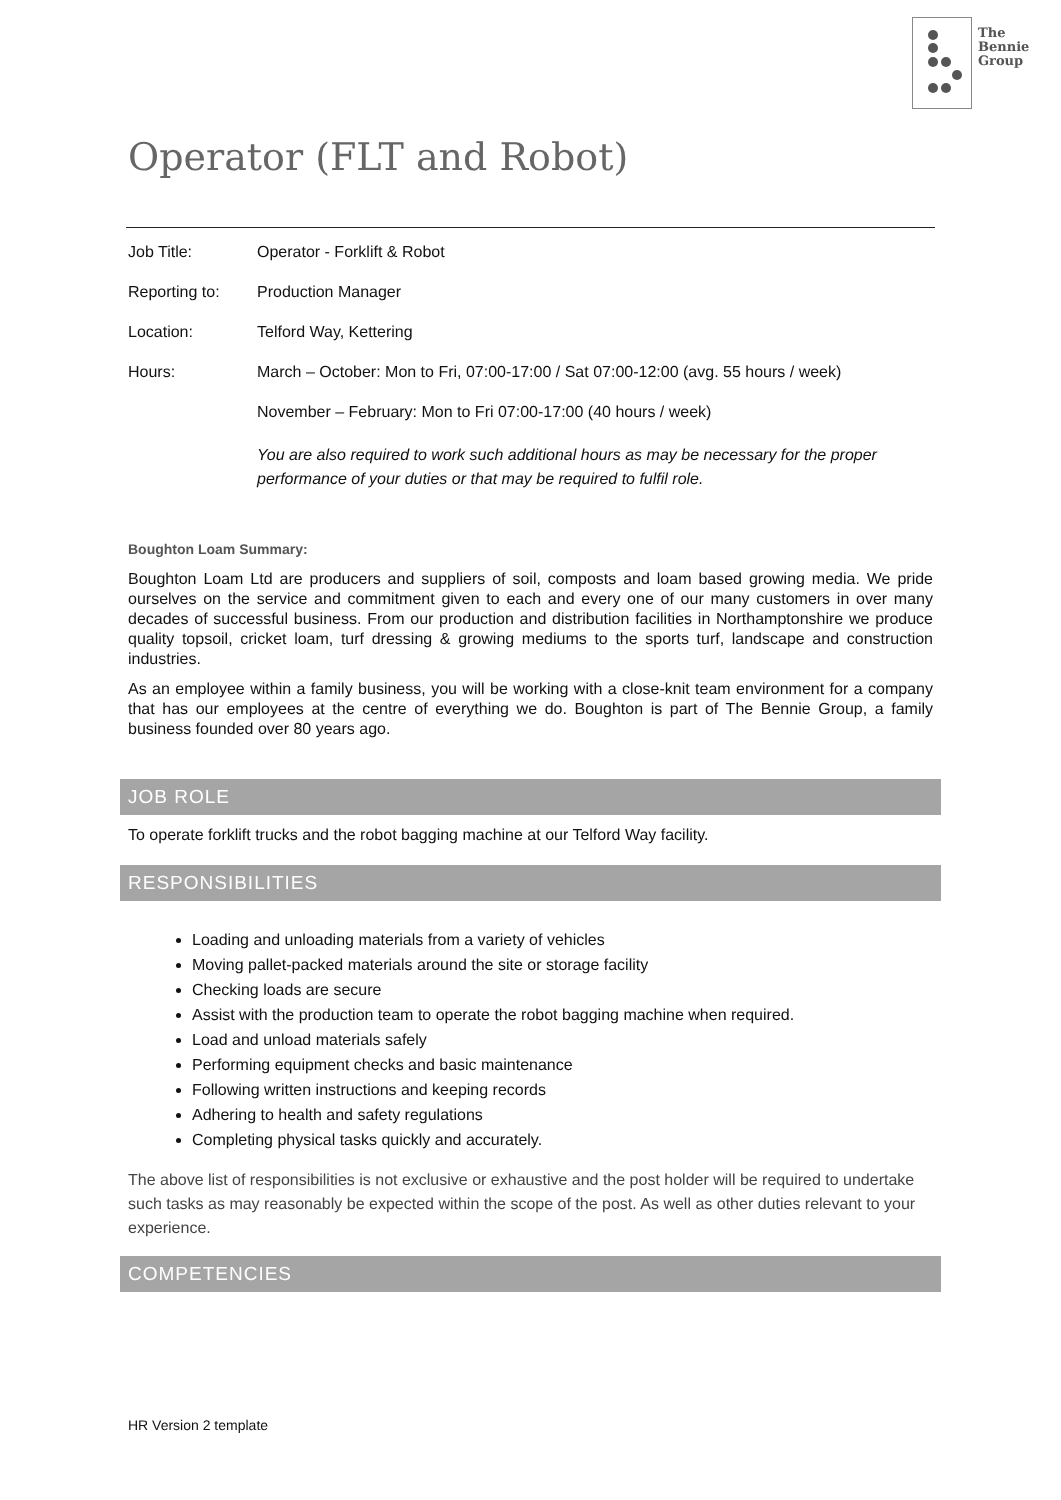The
Bennie
Group
Operator (FLT and Robot)
| Job Title: | Operator - Forklift & Robot |
| Reporting to: | Production Manager |
| Location: | Telford Way, Kettering |
| Hours: | March – October: Mon to Fri, 07:00-17:00 / Sat 07:00-12:00 (avg. 55 hours / week) |
| | November – February: Mon to Fri 07:00-17:00 (40 hours / week) |
| | You are also required to work such additional hours as may be necessary for the proper performance of your duties or that may be required to fulfil role. |
Boughton Loam Summary:
Boughton Loam Ltd are producers and suppliers of soil, composts and loam based growing media. We pride ourselves on the service and commitment given to each and every one of our many customers in over many decades of successful business. From our production and distribution facilities in Northamptonshire we produce quality topsoil, cricket loam, turf dressing & growing mediums to the sports turf, landscape and construction industries.
As an employee within a family business, you will be working with a close-knit team environment for a company that has our employees at the centre of everything we do. Boughton is part of The Bennie Group, a family business founded over 80 years ago.
JOB ROLE
To operate forklift trucks and the robot bagging machine at our Telford Way facility.
RESPONSIBILITIES
Loading and unloading materials from a variety of vehicles
Moving pallet-packed materials around the site or storage facility
Checking loads are secure
Assist with the production team to operate the robot bagging machine when required.
Load and unload materials safely
Performing equipment checks and basic maintenance
Following written instructions and keeping records
Adhering to health and safety regulations
Completing physical tasks quickly and accurately.
The above list of responsibilities is not exclusive or exhaustive and the post holder will be required to undertake such tasks as may reasonably be expected within the scope of the post. As well as other duties relevant to your experience.
COMPETENCIES
HR Version 2 template